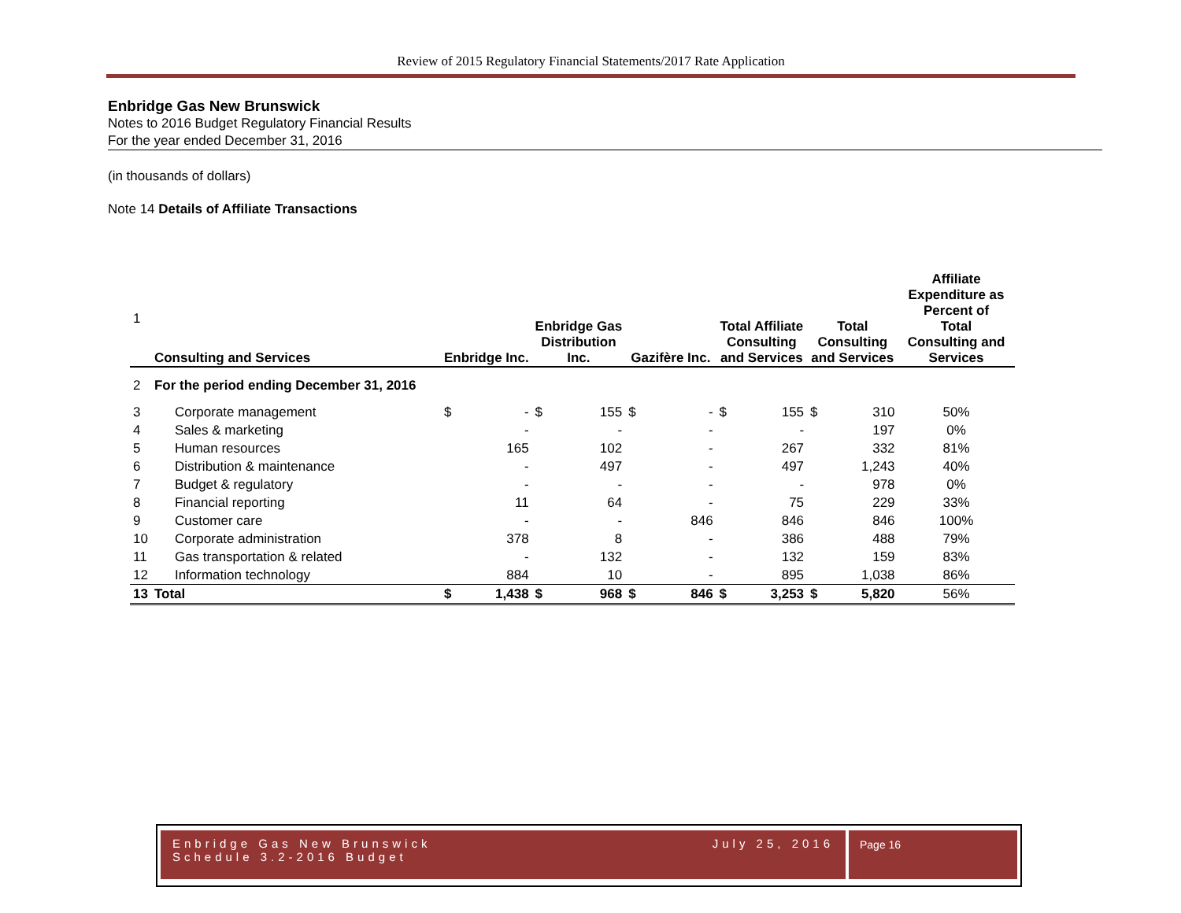Review of 2015 Regulatory Financial Statements/2017 Rate Application
Enbridge Gas New Brunswick
Notes to 2016 Budget Regulatory Financial Results
For the year ended December 31, 2016
(in thousands of dollars)
Note 14 Details of Affiliate Transactions
| 1 | Consulting and Services | Enbridge Inc. | | Enbridge Gas Distribution Inc. | | Gazifère Inc. | | Total Affiliate Consulting and Services | | Total Consulting and Services | | Affiliate Expenditure as Percent of Total Consulting and Services |
| 2 | For the period ending December 31, 2016 | | | | | | | | | | | |
| 3 | Corporate management | $ | - | $ | 155 | $ | - | $ | 155 | $ | 310 | 50% |
| 4 | Sales & marketing | | - | | - | | - | | - | | 197 | 0% |
| 5 | Human resources | | 165 | | 102 | | - | | 267 | | 332 | 81% |
| 6 | Distribution & maintenance | | - | | 497 | | - | | 497 | | 1,243 | 40% |
| 7 | Budget & regulatory | | - | | - | | - | | - | | 978 | 0% |
| 8 | Financial reporting | | 11 | | 64 | | - | | 75 | | 229 | 33% |
| 9 | Customer care | | - | | - | | 846 | | 846 | | 846 | 100% |
| 10 | Corporate administration | | 378 | | 8 | | - | | 386 | | 488 | 79% |
| 11 | Gas transportation & related | | - | | 132 | | - | | 132 | | 159 | 83% |
| 12 | Information technology | | 884 | | 10 | | - | | 895 | | 1,038 | 86% |
| 13 | Total | $ | 1,438 | $ | 968 | $ | 846 | $ | 3,253 | $ | 5,820 | 56% |
Enbridge Gas New Brunswick
Schedule 3.2-2016 Budget
July 25, 2016
Page 16